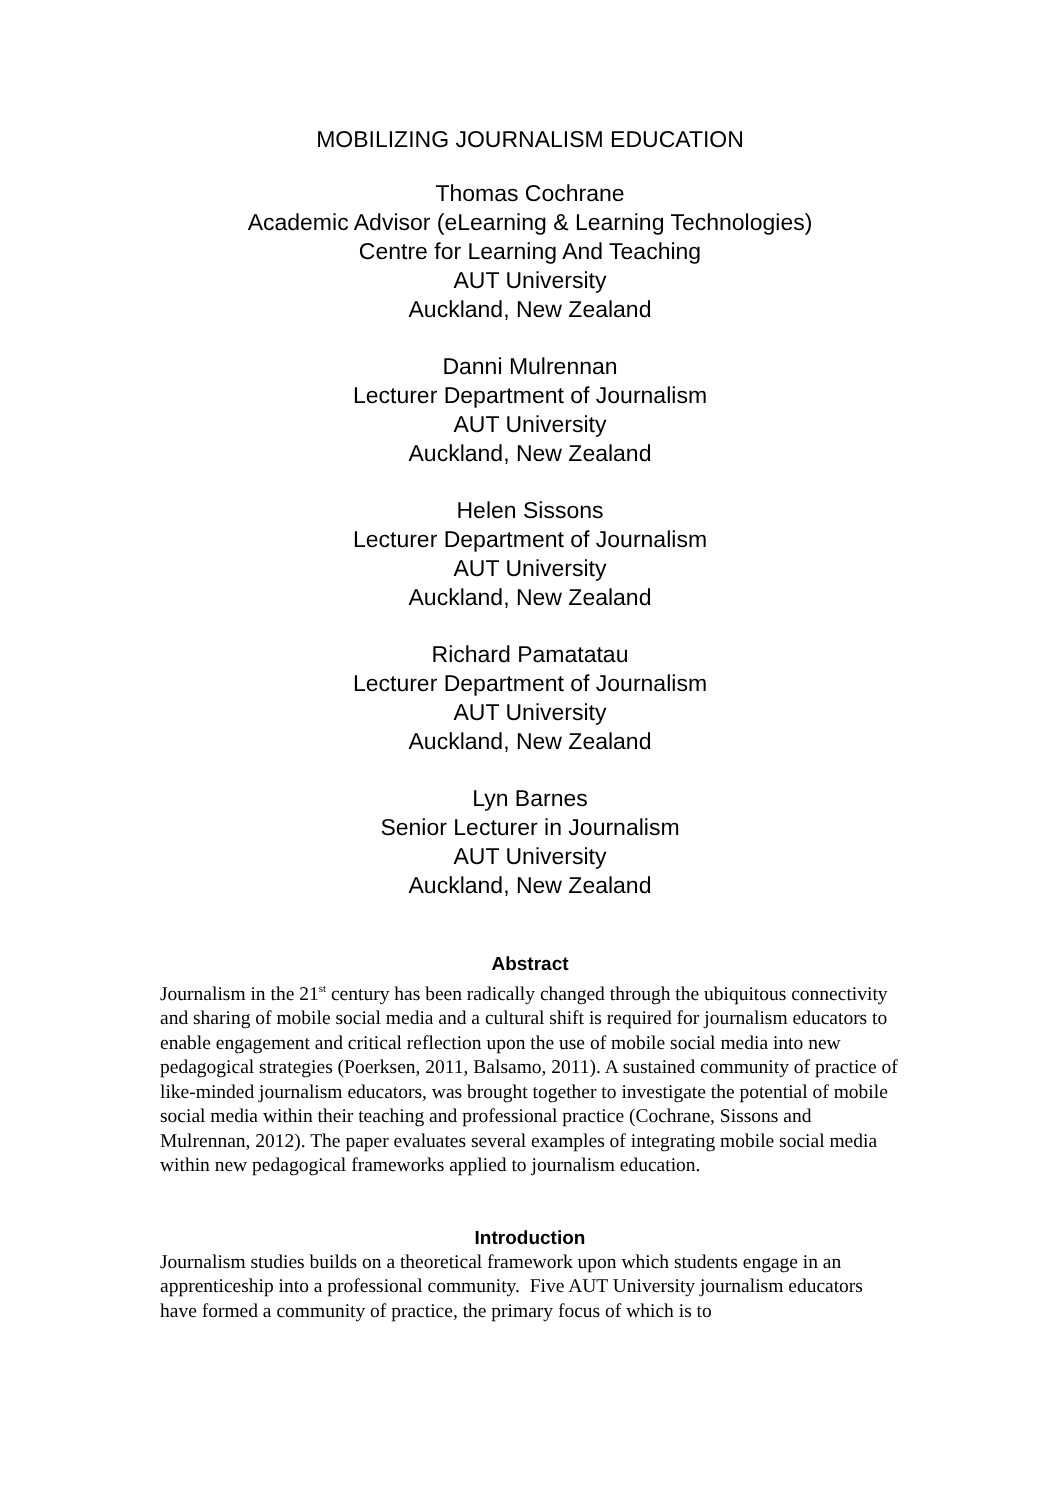MOBILIZING JOURNALISM EDUCATION
Thomas Cochrane
Academic Advisor (eLearning & Learning Technologies)
Centre for Learning And Teaching
AUT University
Auckland, New Zealand
Danni Mulrennan
Lecturer Department of Journalism
AUT University
Auckland, New Zealand
Helen Sissons
Lecturer Department of Journalism
AUT University
Auckland, New Zealand
Richard Pamatatau
Lecturer Department of Journalism
AUT University
Auckland, New Zealand
Lyn Barnes
Senior Lecturer in Journalism
AUT University
Auckland, New Zealand
Abstract
Journalism in the 21<sup>st</sup> century has been radically changed through the ubiquitous connectivity and sharing of mobile social media and a cultural shift is required for journalism educators to enable engagement and critical reflection upon the use of mobile social media into new pedagogical strategies (Poerksen, 2011, Balsamo, 2011). A sustained community of practice of like-minded journalism educators, was brought together to investigate the potential of mobile social media within their teaching and professional practice (Cochrane, Sissons and Mulrennan, 2012). The paper evaluates several examples of integrating mobile social media within new pedagogical frameworks applied to journalism education.
Introduction
Journalism studies builds on a theoretical framework upon which students engage in an apprenticeship into a professional community. Five AUT University journalism educators have formed a community of practice, the primary focus of which is to